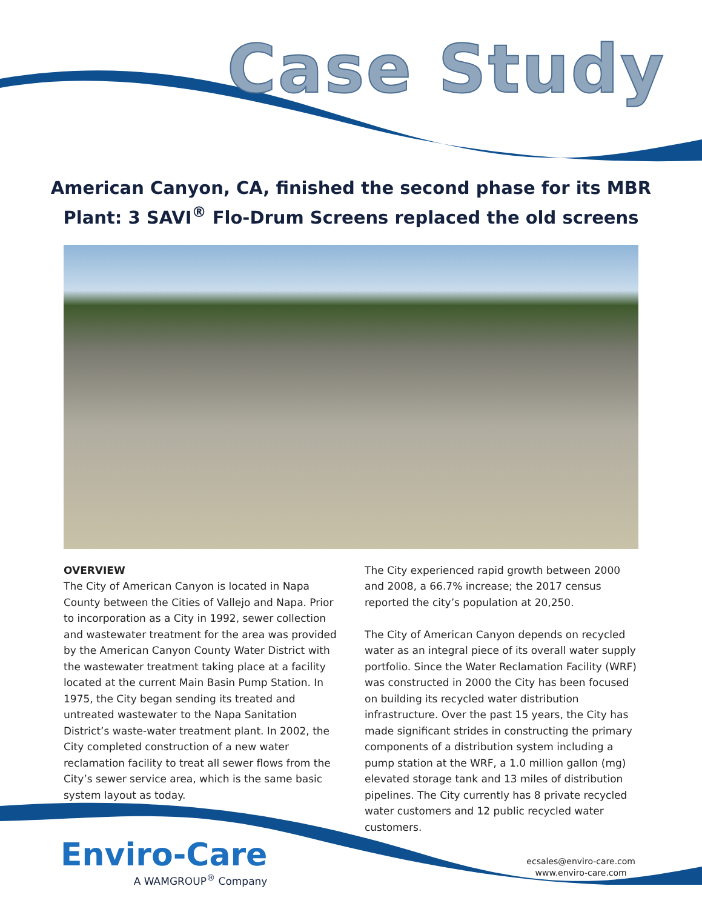Case Study
American Canyon, CA, finished the second phase for its MBR Plant: 3 SAVI<sup>®</sup> Flo-Drum Screens replaced the old screens
OVERVIEW
The City of American Canyon is located in Napa County between the Cities of Vallejo and Napa. Prior to incorporation as a City in 1992, sewer collection and wastewater treatment for the area was provided by the American Canyon County Water District with the wastewater treatment taking place at a facility located at the current Main Basin Pump Station. In 1975, the City began sending its treated and untreated wastewater to the Napa Sanitation District’s waste-water treatment plant. In 2002, the City completed construction of a new water reclamation facility to treat all sewer flows from the City’s sewer service area, which is the same basic system layout as today.
The City experienced rapid growth between 2000 and 2008, a 66.7% increase; the 2017 census reported the city’s population at 20,250.
The City of American Canyon depends on recycled water as an integral piece of its overall water supply portfolio. Since the Water Reclamation Facility (WRF) was constructed in 2000 the City has been focused on building its recycled water distribution infrastructure. Over the past 15 years, the City has made significant strides in constructing the primary components of a distribution system including a pump station at the WRF, a 1.0 million gallon (mg) elevated storage tank and 13 miles of distribution pipelines. The City currently has 8 private recycled water customers and 12 public recycled water customers.
Enviro-Care
A WAMGROUP<sup>®</sup> Company
ecsales@enviro-care.com
www.enviro-care.com